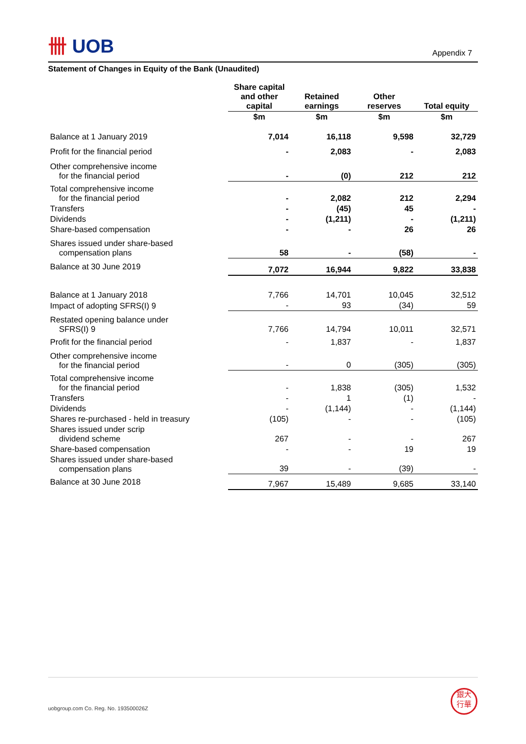卌 UOB
Appendix 7
Statement of Changes in Equity of the Bank (Unaudited)
| | Share capital and other capital | Retained earnings | Other reserves | Total equity |
| --- | --- | --- | --- | --- |
| | $m | $m | $m | $m |
| Balance at 1 January 2019 | 7,014 | 16,118 | 9,598 | 32,729 |
| Profit for the financial period | - | 2,083 | - | 2,083 |
| Other comprehensive income for the financial period | - | (0) | 212 | 212 |
| Total comprehensive income for the financial period | - | 2,082 | 212 | 2,294 |
| Transfers | - | (45) | 45 | - |
| Dividends | - | (1,211) | - | (1,211) |
| Share-based compensation | - | - | 26 | 26 |
| Shares issued under share-based compensation plans | 58 | - | (58) | - |
| Balance at 30 June 2019 | 7,072 | 16,944 | 9,822 | 33,838 |
| Balance at 1 January 2018 | 7,766 | 14,701 | 10,045 | 32,512 |
| Impact of adopting SFRS(I) 9 | - | 93 | (34) | 59 |
| Restated opening balance under SFRS(I) 9 | 7,766 | 14,794 | 10,011 | 32,571 |
| Profit for the financial period | - | 1,837 | - | 1,837 |
| Other comprehensive income for the financial period | - | 0 | (305) | (305) |
| Total comprehensive income for the financial period | - | 1,838 | (305) | 1,532 |
| Transfers | - | 1 | (1) | - |
| Dividends | - | (1,144) | - | (1,144) |
| Shares re-purchased - held in treasury | (105) | - | - | (105) |
| Shares issued under scrip dividend scheme | 267 | - | - | 267 |
| Share-based compensation | - | - | 19 | 19 |
| Shares issued under share-based compensation plans | 39 | - | (39) | - |
| Balance at 30 June 2018 | 7,967 | 15,489 | 9,685 | 33,140 |
uobgroup.com Co. Reg. No. 193500026Z
銀大
行華